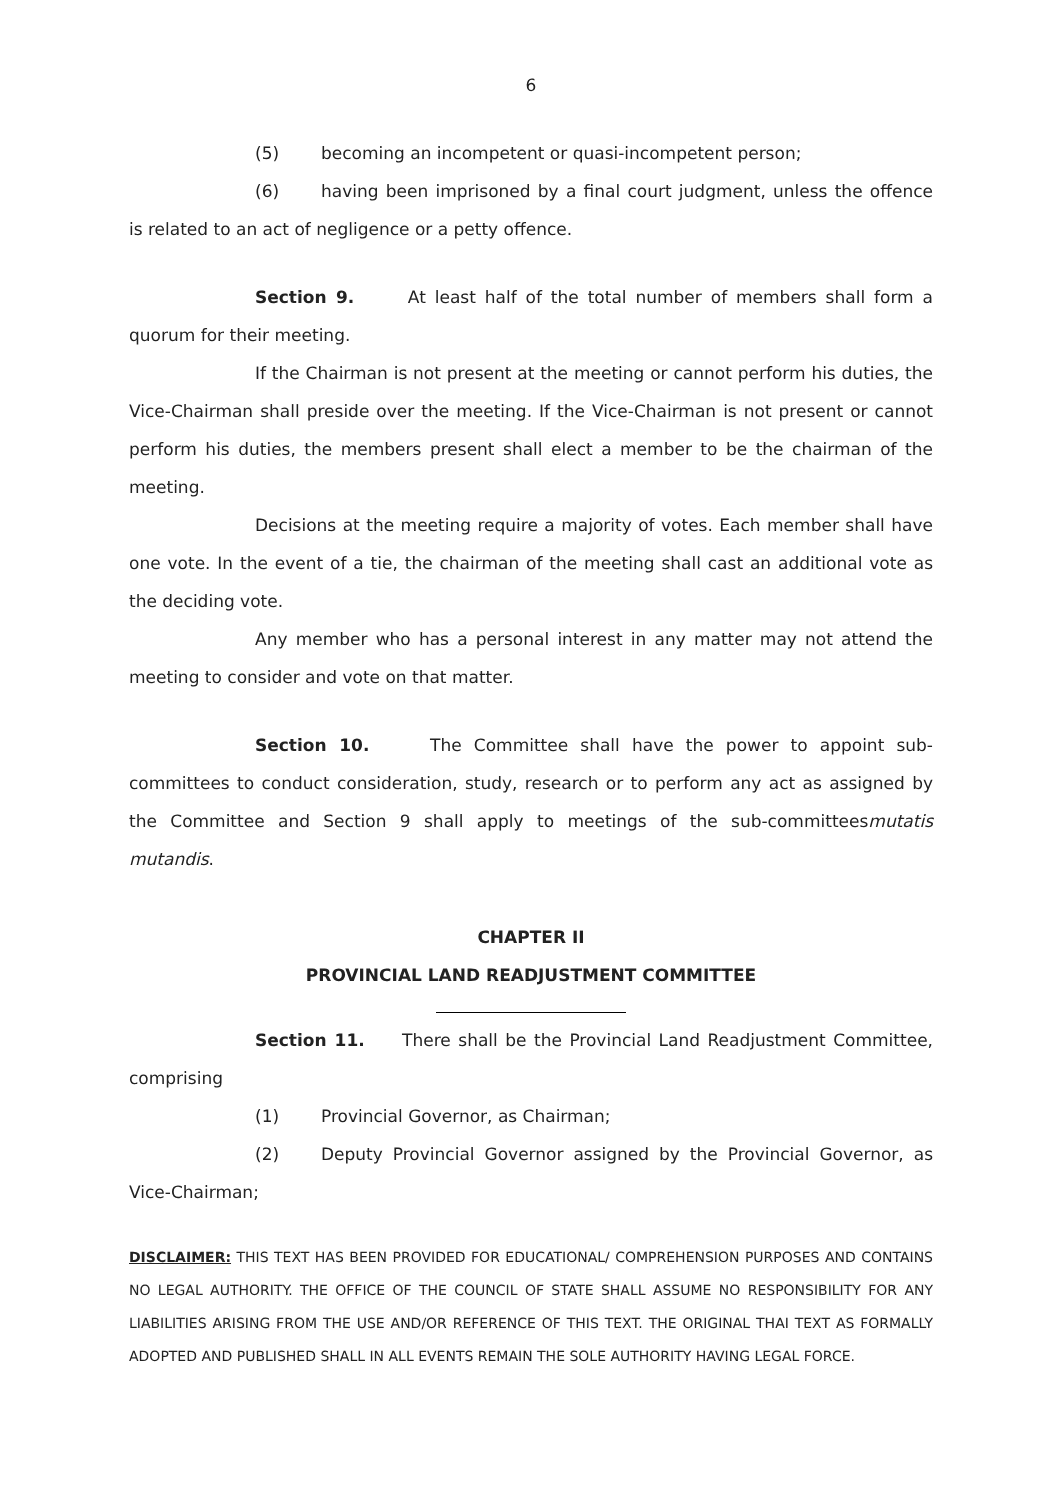6
(5) becoming an incompetent or quasi-incompetent person;
(6) having been imprisoned by a final court judgment, unless the offence is related to an act of negligence or a petty offence.
Section 9. At least half of the total number of members shall form a quorum for their meeting.
If the Chairman is not present at the meeting or cannot perform his duties, the Vice-Chairman shall preside over the meeting. If the Vice-Chairman is not present or cannot perform his duties, the members present shall elect a member to be the chairman of the meeting.
Decisions at the meeting require a majority of votes. Each member shall have one vote. In the event of a tie, the chairman of the meeting shall cast an additional vote as the deciding vote.
Any member who has a personal interest in any matter may not attend the meeting to consider and vote on that matter.
Section 10. The Committee shall have the power to appoint sub-committees to conduct consideration, study, research or to perform any act as assigned by the Committee and Section 9 shall apply to meetings of the sub-committeesmutatis mutandis.
CHAPTER II
PROVINCIAL LAND READJUSTMENT COMMITTEE
Section 11. There shall be the Provincial Land Readjustment Committee, comprising
(1) Provincial Governor, as Chairman;
(2) Deputy Provincial Governor assigned by the Provincial Governor, as Vice-Chairman;
DISCLAIMER: THIS TEXT HAS BEEN PROVIDED FOR EDUCATIONAL/ COMPREHENSION PURPOSES AND CONTAINS NO LEGAL AUTHORITY. THE OFFICE OF THE COUNCIL OF STATE SHALL ASSUME NO RESPONSIBILITY FOR ANY LIABILITIES ARISING FROM THE USE AND/OR REFERENCE OF THIS TEXT. THE ORIGINAL THAI TEXT AS FORMALLY ADOPTED AND PUBLISHED SHALL IN ALL EVENTS REMAIN THE SOLE AUTHORITY HAVING LEGAL FORCE.